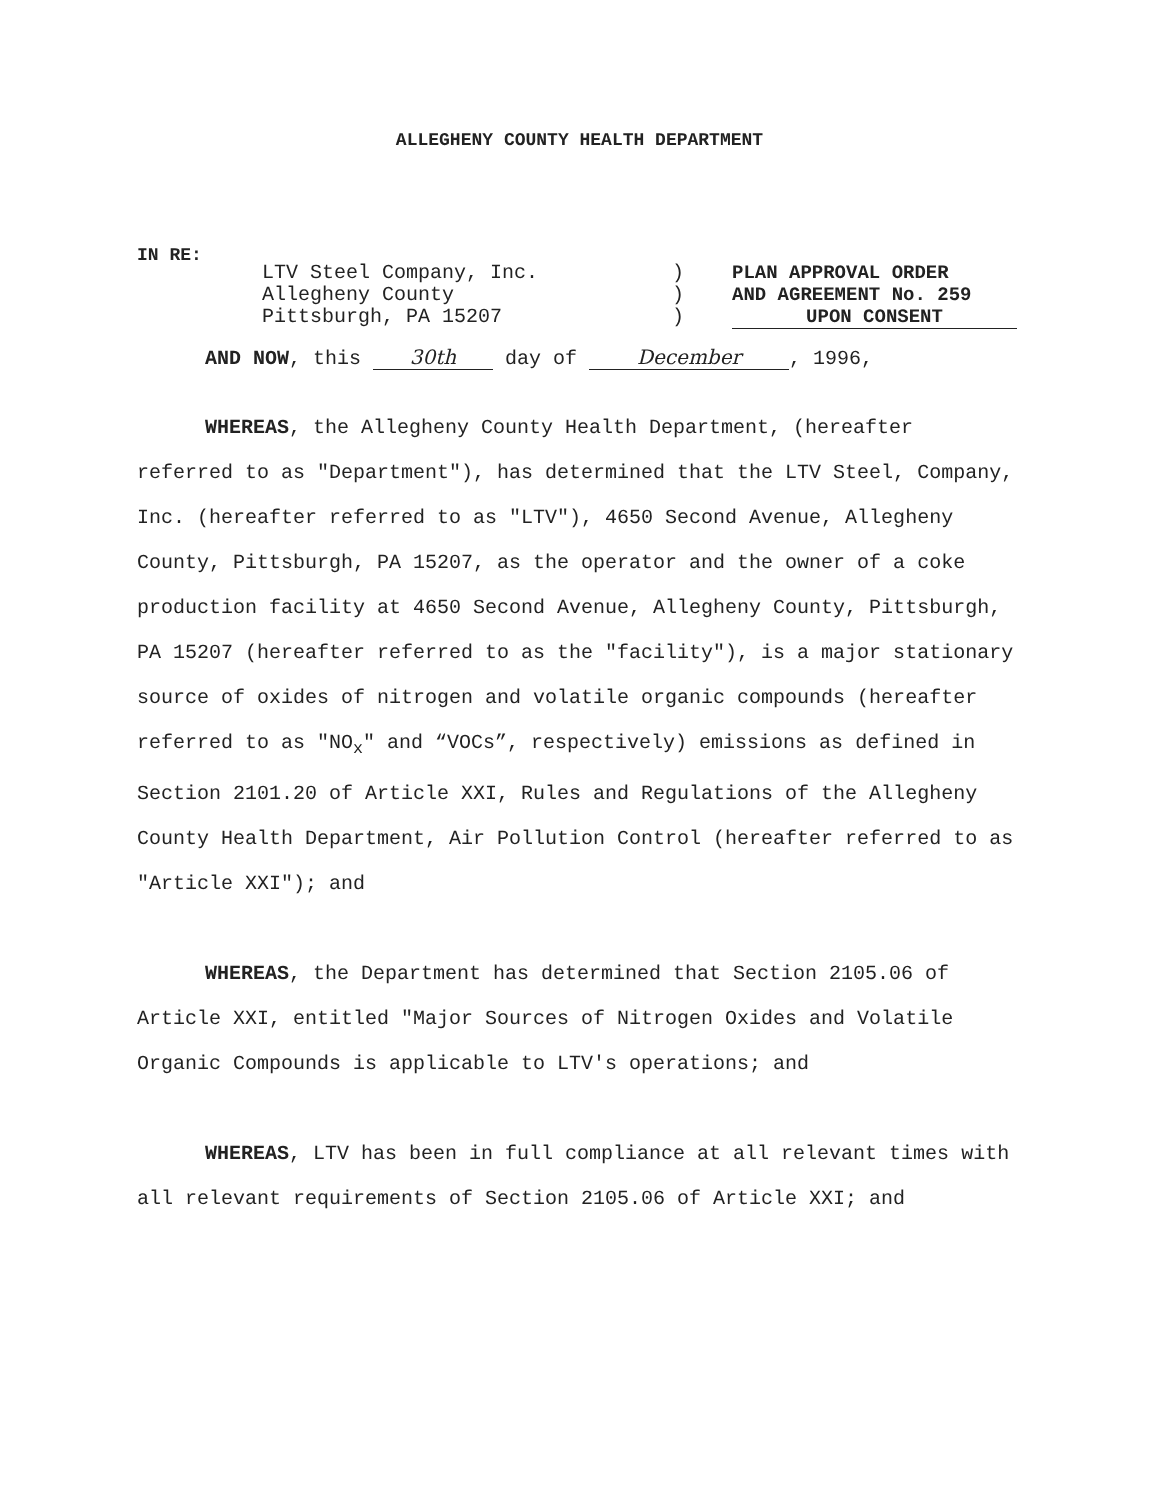ALLEGHENY COUNTY HEALTH DEPARTMENT
IN RE:
LTV Steel Company, Inc.
Allegheny County
Pittsburgh, PA 15207
)
)
)
PLAN APPROVAL ORDER
AND AGREEMENT No. 259
UPON CONSENT
AND NOW, this 30th day of December, 1996,
WHEREAS, the Allegheny County Health Department, (hereafter referred to as "Department"), has determined that the LTV Steel, Company, Inc. (hereafter referred to as "LTV"), 4650 Second Avenue, Allegheny County, Pittsburgh, PA 15207, as the operator and the owner of a coke production facility at 4650 Second Avenue, Allegheny County, Pittsburgh, PA 15207 (hereafter referred to as the "facility"), is a major stationary source of oxides of nitrogen and volatile organic compounds (hereafter referred to as "NO<sub>x</sub>" and “VOCs”, respectively) emissions as defined in Section 2101.20 of Article XXI, Rules and Regulations of the Allegheny County Health Department, Air Pollution Control (hereafter referred to as "Article XXI"); and
WHEREAS, the Department has determined that Section 2105.06 of Article XXI, entitled "Major Sources of Nitrogen Oxides and Volatile Organic Compounds is applicable to LTV's operations; and
WHEREAS, LTV has been in full compliance at all relevant times with all relevant requirements of Section 2105.06 of Article XXI; and